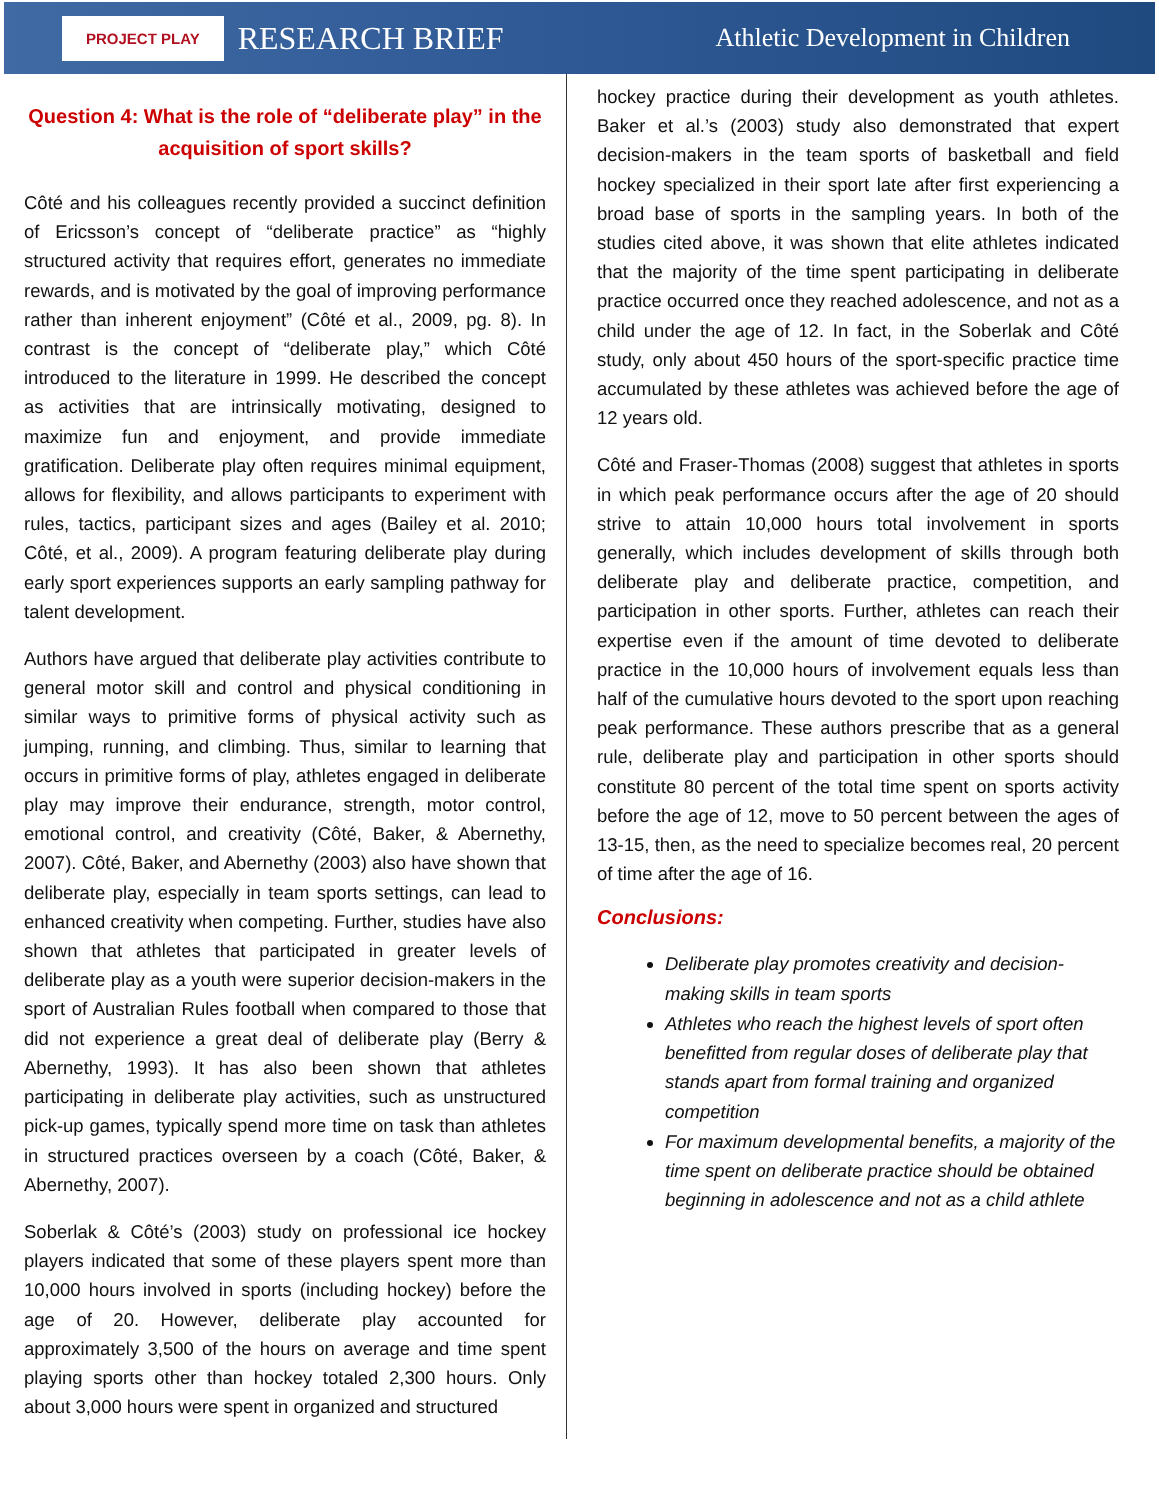PROJECT PLAY RESEARCH BRIEF Athletic Development in Children
Question 4: What is the role of “deliberate play” in the acquisition of sport skills?
Côté and his colleagues recently provided a succinct definition of Ericsson’s concept of “deliberate practice” as “highly structured activity that requires effort, generates no immediate rewards, and is motivated by the goal of improving performance rather than inherent enjoyment” (Côté et al., 2009, pg. 8). In contrast is the concept of “deliberate play,” which Côté introduced to the literature in 1999. He described the concept as activities that are intrinsically motivating, designed to maximize fun and enjoyment, and provide immediate gratification. Deliberate play often requires minimal equipment, allows for flexibility, and allows participants to experiment with rules, tactics, participant sizes and ages (Bailey et al. 2010; Côté, et al., 2009). A program featuring deliberate play during early sport experiences supports an early sampling pathway for talent development.
Authors have argued that deliberate play activities contribute to general motor skill and control and physical conditioning in similar ways to primitive forms of physical activity such as jumping, running, and climbing. Thus, similar to learning that occurs in primitive forms of play, athletes engaged in deliberate play may improve their endurance, strength, motor control, emotional control, and creativity (Côté, Baker, & Abernethy, 2007). Côté, Baker, and Abernethy (2003) also have shown that deliberate play, especially in team sports settings, can lead to enhanced creativity when competing. Further, studies have also shown that athletes that participated in greater levels of deliberate play as a youth were superior decision-makers in the sport of Australian Rules football when compared to those that did not experience a great deal of deliberate play (Berry & Abernethy, 1993). It has also been shown that athletes participating in deliberate play activities, such as unstructured pick-up games, typically spend more time on task than athletes in structured practices overseen by a coach (Côté, Baker, & Abernethy, 2007).
Soberlak & Côté’s (2003) study on professional ice hockey players indicated that some of these players spent more than 10,000 hours involved in sports (including hockey) before the age of 20. However, deliberate play accounted for approximately 3,500 of the hours on average and time spent playing sports other than hockey totaled 2,300 hours. Only about 3,000 hours were spent in organized and structured
hockey practice during their development as youth athletes. Baker et al.’s (2003) study also demonstrated that expert decision-makers in the team sports of basketball and field hockey specialized in their sport late after first experiencing a broad base of sports in the sampling years. In both of the studies cited above, it was shown that elite athletes indicated that the majority of the time spent participating in deliberate practice occurred once they reached adolescence, and not as a child under the age of 12. In fact, in the Soberlak and Côté study, only about 450 hours of the sport-specific practice time accumulated by these athletes was achieved before the age of 12 years old.
Côté and Fraser-Thomas (2008) suggest that athletes in sports in which peak performance occurs after the age of 20 should strive to attain 10,000 hours total involvement in sports generally, which includes development of skills through both deliberate play and deliberate practice, competition, and participation in other sports. Further, athletes can reach their expertise even if the amount of time devoted to deliberate practice in the 10,000 hours of involvement equals less than half of the cumulative hours devoted to the sport upon reaching peak performance. These authors prescribe that as a general rule, deliberate play and participation in other sports should constitute 80 percent of the total time spent on sports activity before the age of 12, move to 50 percent between the ages of 13-15, then, as the need to specialize becomes real, 20 percent of time after the age of 16.
Conclusions:
Deliberate play promotes creativity and decision-making skills in team sports
Athletes who reach the highest levels of sport often benefitted from regular doses of deliberate play that stands apart from formal training and organized competition
For maximum developmental benefits, a majority of the time spent on deliberate practice should be obtained beginning in adolescence and not as a child athlete